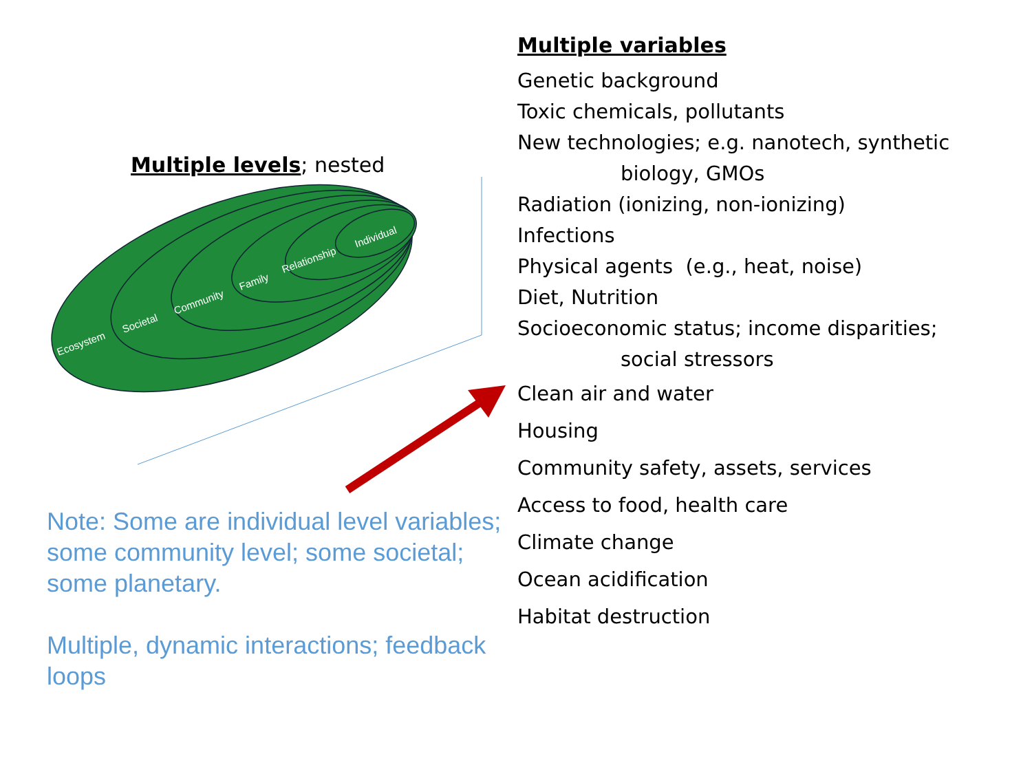Multiple levels; nested
Ecosystem
Societal
Community
Family
Relationship
Individual
Note: Some are individual level variables; some community level; some societal; some planetary.
Multiple, dynamic interactions; feedback loops
Multiple variables
Genetic background
Toxic chemicals, pollutants
New technologies; e.g. nanotech, synthetic
biology, GMOs
Radiation (ionizing, non-ionizing)
Infections
Physical agents (e.g., heat, noise)
Diet, Nutrition
Socioeconomic status; income disparities;
social stressors
Clean air and water
Housing
Community safety, assets, services
Access to food, health care
Climate change
Ocean acidification
Habitat destruction